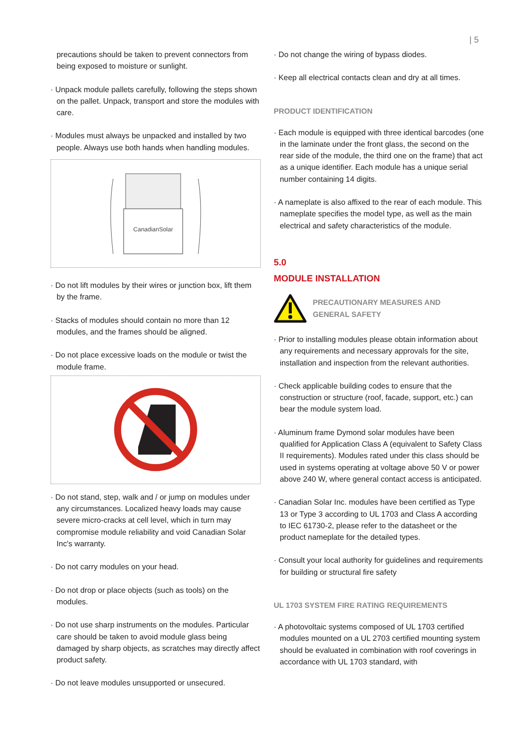| 5
precautions should be taken to prevent connectors from being exposed to moisture or sunlight.
· Unpack module pallets carefully, following the steps shown on the pallet. Unpack, transport and store the modules with care.
· Modules must always be unpacked and installed by two people. Always use both hands when handling modules.
CanadianSolar
· Do not lift modules by their wires or junction box, lift them by the frame.
· Stacks of modules should contain no more than 12 modules, and the frames should be aligned.
· Do not place excessive loads on the module or twist the module frame.
· Do not stand, step, walk and / or jump on modules under any circumstances. Localized heavy loads may cause severe micro-cracks at cell level, which in turn may compromise module reliability and void Canadian Solar Inc's warranty.
· Do not carry modules on your head.
· Do not drop or place objects (such as tools) on the modules.
· Do not use sharp instruments on the modules. Particular care should be taken to avoid module glass being damaged by sharp objects, as scratches may directly affect product safety.
· Do not leave modules unsupported or unsecured.
· Do not change the wiring of bypass diodes.
· Keep all electrical contacts clean and dry at all times.
PRODUCT IDENTIFICATION
· Each module is equipped with three identical barcodes (one in the laminate under the front glass, the second on the rear side of the module, the third one on the frame) that act as a unique identifier. Each module has a unique serial number containing 14 digits.
· A nameplate is also affixed to the rear of each module. This nameplate specifies the model type, as well as the main electrical and safety characteristics of the module.
5.0
MODULE INSTALLATION
PRECAUTIONARY MEASURES AND
GENERAL SAFETY
· Prior to installing modules please obtain information about any requirements and necessary approvals for the site, installation and inspection from the relevant authorities.
· Check applicable building codes to ensure that the construction or structure (roof, facade, support, etc.) can bear the module system load.
· Aluminum frame Dymond solar modules have been qualified for Application Class A (equivalent to Safety Class II requirements). Modules rated under this class should be used in systems operating at voltage above 50 V or power above 240 W, where general contact access is anticipated.
· Canadian Solar Inc. modules have been certified as Type 13 or Type 3 according to UL 1703 and Class A according to IEC 61730-2, please refer to the datasheet or the product nameplate for the detailed types.
· Consult your local authority for guidelines and requirements for building or structural fire safety
UL 1703 SYSTEM FIRE RATING REQUIREMENTS
· A photovoltaic systems composed of UL 1703 certified modules mounted on a UL 2703 certified mounting system should be evaluated in combination with roof coverings in accordance with UL 1703 standard, with